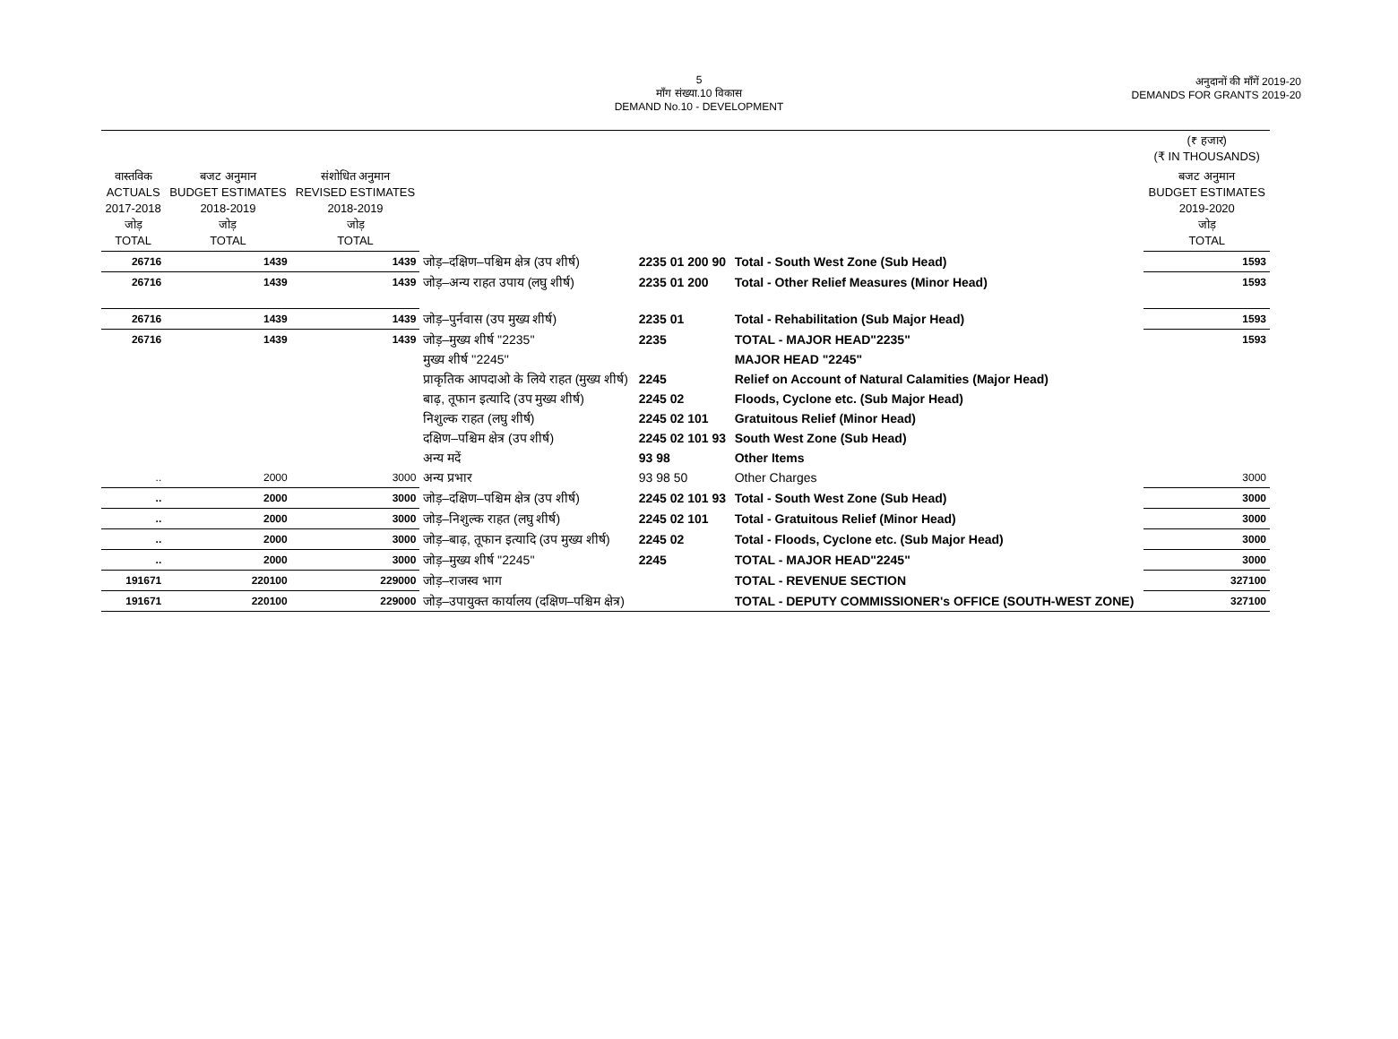5
माँग संख्या.10 विकास
DEMAND No.10 - DEVELOPMENT
अनुदानों की माँगें 2019-20
DEMANDS FOR GRANTS 2019-20
| | | | | | | (₹ हजार) (₹ IN THOUSANDS) |
| --- | --- | --- | --- | --- | --- | --- |
| वास्तविक ACTUALS 2017-2018 जोड़ TOTAL | बजट अनुमान BUDGET ESTIMATES 2018-2019 जोड़ TOTAL | संशोधित अनुमान REVISED ESTIMATES 2018-2019 जोड़ TOTAL | | | | बजट अनुमान BUDGET ESTIMATES 2019-2020 जोड़ TOTAL |
| 26716 | 1439 | 1439 | जोड़–दक्षिण–पश्चिम क्षेत्र (उप शीर्ष) | 2235 01 200 90 | Total - South West Zone (Sub Head) | 1593 |
| 26716 | 1439 | 1439 | जोड़–अन्य राहत उपाय (लघु शीर्ष) | 2235 01 200 | Total - Other Relief Measures (Minor Head) | 1593 |
| 26716 | 1439 | 1439 | जोड़–पुर्नवास (उप मुख्य शीर्ष) | 2235 01 | Total - Rehabilitation (Sub Major Head) | 1593 |
| 26716 | 1439 | 1439 | जोड़–मुख्य शीर्ष ''2235'' | 2235 | TOTAL - MAJOR HEAD"2235" | 1593 |
| | | | मुख्य शीर्ष ''2245'' | | MAJOR HEAD "2245" | |
| | | | प्राकृतिक आपदाओ के लिये राहत (मुख्य शीर्ष) | 2245 | Relief on Account of Natural Calamities (Major Head) | |
| | | | बाढ़, तूफान इत्यादि (उप मुख्य शीर्ष) | 2245 02 | Floods, Cyclone etc. (Sub Major Head) | |
| | | | निशुल्क राहत (लघु शीर्ष) | 2245 02 101 | Gratuitous Relief (Minor Head) | |
| | | | दक्षिण–पश्चिम क्षेत्र (उप शीर्ष) | 2245 02 101 93 | South West Zone (Sub Head) | |
| | | | अन्य मदें | 93 98 | Other Items | |
| .. | 2000 | 3000 | अन्य प्रभार | 93 98 50 | Other Charges | 3000 |
| .. | 2000 | 3000 | जोड़–दक्षिण–पश्चिम क्षेत्र (उप शीर्ष) | 2245 02 101 93 | Total - South West Zone (Sub Head) | 3000 |
| .. | 2000 | 3000 | जोड़–निशुल्क राहत (लघु शीर्ष) | 2245 02 101 | Total - Gratuitous Relief (Minor Head) | 3000 |
| .. | 2000 | 3000 | जोड़–बाढ़, तूफान इत्यादि (उप मुख्य शीर्ष) | 2245 02 | Total - Floods, Cyclone etc. (Sub Major Head) | 3000 |
| .. | 2000 | 3000 | जोड़–मुख्य शीर्ष ''2245'' | 2245 | TOTAL - MAJOR HEAD"2245" | 3000 |
| 191671 | 220100 | 229000 | जोड़–राजस्व भाग | | TOTAL - REVENUE SECTION | 327100 |
| 191671 | 220100 | 229000 | जोड़–उपायुक्त कार्यालय (दक्षिण–पश्चिम क्षेत्र) | | TOTAL - DEPUTY COMMISSIONER's OFFICE (SOUTH-WEST ZONE) | 327100 |